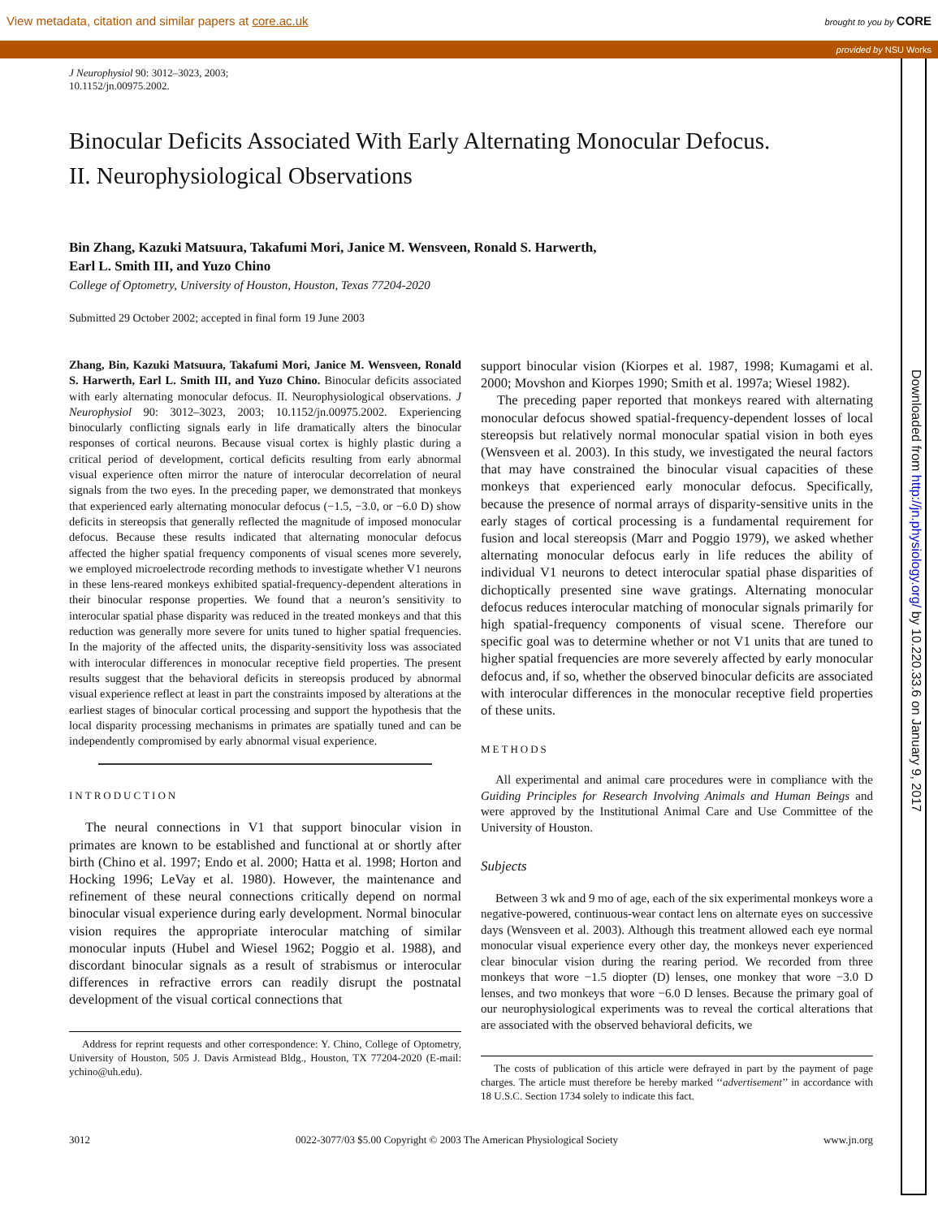View metadata, citation and similar papers at core.ac.uk brought to you by CORE
provided by NSU Works
Downloaded from http://jn.physiology.org/ by 10.220.33.6 on January 9, 2017
J Neurophysiol 90: 3012–3023, 2003;
10.1152/jn.00975.2002.
Binocular Deficits Associated With Early Alternating Monocular Defocus.
II. Neurophysiological Observations
Bin Zhang, Kazuki Matsuura, Takafumi Mori, Janice M. Wensveen, Ronald S. Harwerth,
Earl L. Smith III, and Yuzo Chino
College of Optometry, University of Houston, Houston, Texas 77204-2020
Submitted 29 October 2002; accepted in final form 19 June 2003
Zhang, Bin, Kazuki Matsuura, Takafumi Mori, Janice M. Wensveen, Ronald S. Harwerth, Earl L. Smith III, and Yuzo Chino. Binocular deficits associated with early alternating monocular defocus. II. Neurophysiological observations. J Neurophysiol 90: 3012–3023, 2003; 10.1152/jn.00975.2002. Experiencing binocularly conflicting signals early in life dramatically alters the binocular responses of cortical neurons. Because visual cortex is highly plastic during a critical period of development, cortical deficits resulting from early abnormal visual experience often mirror the nature of interocular decorrelation of neural signals from the two eyes. In the preceding paper, we demonstrated that monkeys that experienced early alternating monocular defocus (−1.5, −3.0, or −6.0 D) show deficits in stereopsis that generally reflected the magnitude of imposed monocular defocus. Because these results indicated that alternating monocular defocus affected the higher spatial frequency components of visual scenes more severely, we employed microelectrode recording methods to investigate whether V1 neurons in these lens-reared monkeys exhibited spatial-frequency-dependent alterations in their binocular response properties. We found that a neuron’s sensitivity to interocular spatial phase disparity was reduced in the treated monkeys and that this reduction was generally more severe for units tuned to higher spatial frequencies. In the majority of the affected units, the disparity-sensitivity loss was associated with interocular differences in monocular receptive field properties. The present results suggest that the behavioral deficits in stereopsis produced by abnormal visual experience reflect at least in part the constraints imposed by alterations at the earliest stages of binocular cortical processing and support the hypothesis that the local disparity processing mechanisms in primates are spatially tuned and can be independently compromised by early abnormal visual experience.
INTRODUCTION
The neural connections in V1 that support binocular vision in primates are known to be established and functional at or shortly after birth (Chino et al. 1997; Endo et al. 2000; Hatta et al. 1998; Horton and Hocking 1996; LeVay et al. 1980). However, the maintenance and refinement of these neural connections critically depend on normal binocular visual experience during early development. Normal binocular vision requires the appropriate interocular matching of similar monocular inputs (Hubel and Wiesel 1962; Poggio et al. 1988), and discordant binocular signals as a result of strabismus or interocular differences in refractive errors can readily disrupt the postnatal development of the visual cortical connections that
Address for reprint requests and other correspondence: Y. Chino, College of Optometry, University of Houston, 505 J. Davis Armistead Bldg., Houston, TX 77204-2020 (E-mail: ychino@uh.edu).
support binocular vision (Kiorpes et al. 1987, 1998; Kumagami et al. 2000; Movshon and Kiorpes 1990; Smith et al. 1997a; Wiesel 1982).
The preceding paper reported that monkeys reared with alternating monocular defocus showed spatial-frequency-dependent losses of local stereopsis but relatively normal monocular spatial vision in both eyes (Wensveen et al. 2003). In this study, we investigated the neural factors that may have constrained the binocular visual capacities of these monkeys that experienced early monocular defocus. Specifically, because the presence of normal arrays of disparity-sensitive units in the early stages of cortical processing is a fundamental requirement for fusion and local stereopsis (Marr and Poggio 1979), we asked whether alternating monocular defocus early in life reduces the ability of individual V1 neurons to detect interocular spatial phase disparities of dichoptically presented sine wave gratings. Alternating monocular defocus reduces interocular matching of monocular signals primarily for high spatial-frequency components of visual scene. Therefore our specific goal was to determine whether or not V1 units that are tuned to higher spatial frequencies are more severely affected by early monocular defocus and, if so, whether the observed binocular deficits are associated with interocular differences in the monocular receptive field properties of these units.
METHODS
All experimental and animal care procedures were in compliance with the Guiding Principles for Research Involving Animals and Human Beings and were approved by the Institutional Animal Care and Use Committee of the University of Houston.
Subjects
Between 3 wk and 9 mo of age, each of the six experimental monkeys wore a negative-powered, continuous-wear contact lens on alternate eyes on successive days (Wensveen et al. 2003). Although this treatment allowed each eye normal monocular visual experience every other day, the monkeys never experienced clear binocular vision during the rearing period. We recorded from three monkeys that wore −1.5 diopter (D) lenses, one monkey that wore −3.0 D lenses, and two monkeys that wore −6.0 D lenses. Because the primary goal of our neurophysiological experiments was to reveal the cortical alterations that are associated with the observed behavioral deficits, we
The costs of publication of this article were defrayed in part by the payment of page charges. The article must therefore be hereby marked ‘‘advertisement’’ in accordance with 18 U.S.C. Section 1734 solely to indicate this fact.
3012 0022-3077/03 $5.00 Copyright © 2003 The American Physiological Society www.jn.org